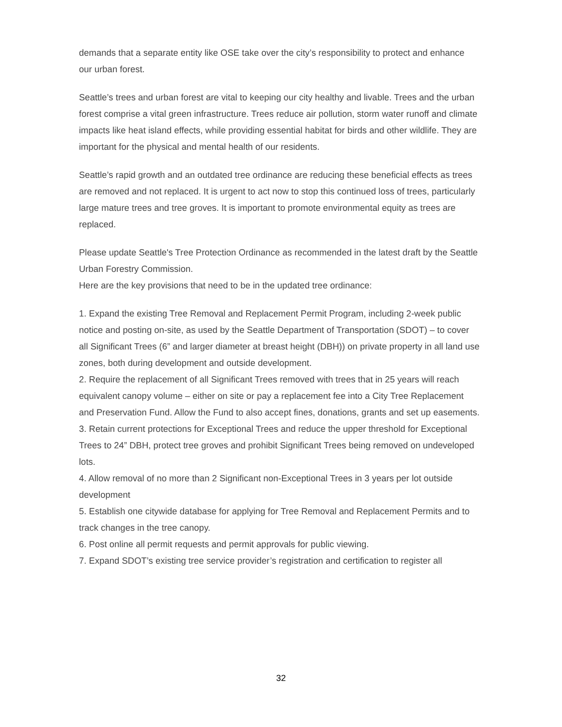demands that a separate entity like OSE take over the city’s responsibility to protect and enhance our urban forest.
Seattle’s trees and urban forest are vital to keeping our city healthy and livable. Trees and the urban forest comprise a vital green infrastructure. Trees reduce air pollution, storm water runoff and climate impacts like heat island effects, while providing essential habitat for birds and other wildlife. They are important for the physical and mental health of our residents.
Seattle’s rapid growth and an outdated tree ordinance are reducing these beneficial effects as trees are removed and not replaced. It is urgent to act now to stop this continued loss of trees, particularly large mature trees and tree groves. It is important to promote environmental equity as trees are replaced.
Please update Seattle's Tree Protection Ordinance as recommended in the latest draft by the Seattle Urban Forestry Commission.
Here are the key provisions that need to be in the updated tree ordinance:
1. Expand the existing Tree Removal and Replacement Permit Program, including 2-week public notice and posting on-site, as used by the Seattle Department of Transportation (SDOT) – to cover all Significant Trees (6” and larger diameter at breast height (DBH)) on private property in all land use zones, both during development and outside development.
2. Require the replacement of all Significant Trees removed with trees that in 25 years will reach equivalent canopy volume – either on site or pay a replacement fee into a City Tree Replacement and Preservation Fund. Allow the Fund to also accept fines, donations, grants and set up easements.
3. Retain current protections for Exceptional Trees and reduce the upper threshold for Exceptional Trees to 24” DBH, protect tree groves and prohibit Significant Trees being removed on undeveloped lots.
4. Allow removal of no more than 2 Significant non-Exceptional Trees in 3 years per lot outside development
5. Establish one citywide database for applying for Tree Removal and Replacement Permits and to track changes in the tree canopy.
6. Post online all permit requests and permit approvals for public viewing.
7. Expand SDOT’s existing tree service provider’s registration and certification to register all
32